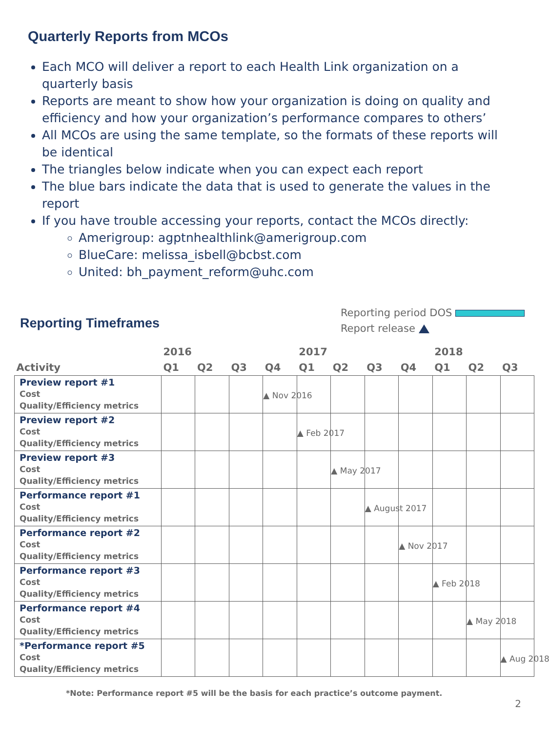Quarterly Reports from MCOs
Each MCO will deliver a report to each Health Link organization on a quarterly basis
Reports are meant to show how your organization is doing on quality and efficiency and how your organization’s performance compares to others’
All MCOs are using the same template, so the formats of these reports will be identical
The triangles below indicate when you can expect each report
The blue bars indicate the data that is used to generate the values in the report
If you have trouble accessing your reports, contact the MCOs directly:
Amerigroup: agptnhealthlink@amerigroup.com
BlueCare: melissa_isbell@bcbst.com
United: bh_payment_reform@uhc.com
Reporting Timeframes
Reporting period DOS
Report release
| | 2016 | | | | 2017 | | | | 2018 | | |
| --- | --- | --- | --- | --- | --- | --- | --- | --- | --- | --- | --- |
| Activity | Q1 | Q2 | Q3 | Q4 | Q1 | Q2 | Q3 | Q4 | Q1 | Q2 | Q3 |
| Preview report #1 Cost Quality/Efficiency metrics | | | | ▲ Nov 2016 | | | | | | | |
| Preview report #2 Cost Quality/Efficiency metrics | | | | | ▲ Feb 2017 | | | | | | |
| Preview report #3 Cost Quality/Efficiency metrics | | | | | | ▲ May 2017 | | | | | |
| Performance report #1 Cost Quality/Efficiency metrics | | | | | | | ▲ August 2017 | | | | |
| Performance report #2 Cost Quality/Efficiency metrics | | | | | | | | ▲ Nov 2017 | | | |
| Performance report #3 Cost Quality/Efficiency metrics | | | | | | | | | ▲ Feb 2018 | | |
| Performance report #4 Cost Quality/Efficiency metrics | | | | | | | | | | ▲ May 2018 | |
| *Performance report #5 Cost Quality/Efficiency metrics | | | | | | | | | | | ▲ Aug 2018 |
*Note: Performance report #5 will be the basis for each practice’s outcome payment.
2